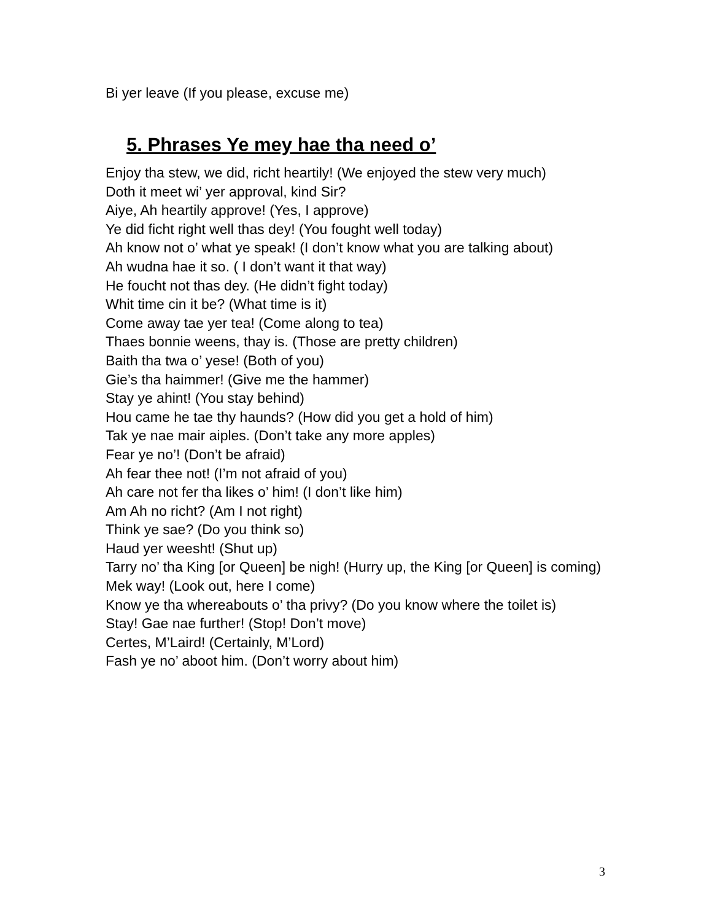Bi yer leave (If you please, excuse me)
5. Phrases Ye mey hae tha need o’
Enjoy tha stew, we did, richt heartily! (We enjoyed the stew very much)
Doth it meet wi’ yer approval, kind Sir?
Aiye, Ah heartily approve! (Yes, I approve)
Ye did ficht right well thas dey! (You fought well today)
Ah know not o’ what ye speak! (I don’t know what you are talking about)
Ah wudna hae it so. ( I don’t want it that way)
He foucht not thas dey. (He didn’t fight today)
Whit time cin it be? (What time is it)
Come away tae yer tea! (Come along to tea)
Thaes bonnie weens, thay is. (Those are pretty children)
Baith tha twa o’ yese! (Both of you)
Gie’s tha haimmer! (Give me the hammer)
Stay ye ahint! (You stay behind)
Hou came he tae thy haunds? (How did you get a hold of him)
Tak ye nae mair aiples. (Don’t take any more apples)
Fear ye no’! (Don’t be afraid)
Ah fear thee not! (I’m not afraid of you)
Ah care not fer tha likes o’ him! (I don’t like him)
Am Ah no richt? (Am I not right)
Think ye sae? (Do you think so)
Haud yer weesht! (Shut up)
Tarry no’ tha King [or Queen] be nigh! (Hurry up, the King [or Queen] is coming)
Mek way! (Look out, here I come)
Know ye tha whereabouts o’ tha privy? (Do you know where the toilet is)
Stay! Gae nae further! (Stop! Don’t move)
Certes, M’Laird! (Certainly, M’Lord)
Fash ye no’ aboot him. (Don’t worry about him)
3